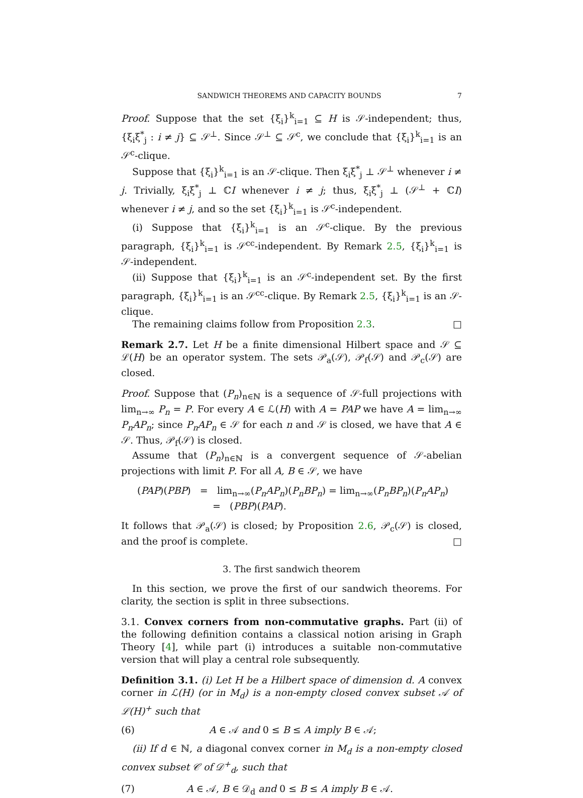SANDWICH THEOREMS AND CAPACITY BOUNDS 7
Proof. Suppose that the set {ξ<sub>i</sub>}<sup>k</sup><sub>i=1</sub> ⊆ H is 𝒮-independent; thus, {ξ<sub>i</sub>ξ<sup>*</sup><sub>j</sub> : i ≠ j} ⊆ 𝒮<sup>⊥</sup>. Since 𝒮<sup>⊥</sup> ⊆ 𝒮<sup>c</sup>, we conclude that {ξ<sub>i</sub>}<sup>k</sup><sub>i=1</sub> is an 𝒮<sup>c</sup>-clique.
Suppose that {ξ<sub>i</sub>}<sup>k</sup><sub>i=1</sub> is an 𝒮-clique. Then ξ<sub>i</sub>ξ<sup>*</sup><sub>j</sub> ⊥ 𝒮<sup>⊥</sup> whenever i ≠ j. Trivially, ξ<sub>i</sub>ξ<sup>*</sup><sub>j</sub> ⊥ ℂI whenever i ≠ j; thus, ξ<sub>i</sub>ξ<sup>*</sup><sub>j</sub> ⊥ (𝒮<sup>⊥</sup> + ℂI) whenever i ≠ j, and so the set {ξ<sub>i</sub>}<sup>k</sup><sub>i=1</sub> is 𝒮<sup>c</sup>-independent.
(i) Suppose that {ξ<sub>i</sub>}<sup>k</sup><sub>i=1</sub> is an 𝒮<sup>c</sup>-clique. By the previous paragraph, {ξ<sub>i</sub>}<sup>k</sup><sub>i=1</sub> is 𝒮<sup>cc</sup>-independent. By Remark 2.5, {ξ<sub>i</sub>}<sup>k</sup><sub>i=1</sub> is 𝒮-independent.
(ii) Suppose that {ξ<sub>i</sub>}<sup>k</sup><sub>i=1</sub> is an 𝒮<sup>c</sup>-independent set. By the first paragraph, {ξ<sub>i</sub>}<sup>k</sup><sub>i=1</sub> is an 𝒮<sup>cc</sup>-clique. By Remark 2.5, {ξ<sub>i</sub>}<sup>k</sup><sub>i=1</sub> is an 𝒮-clique.
The remaining claims follow from Proposition 2.3. □
Remark 2.7. Let H be a finite dimensional Hilbert space and 𝒮 ⊆ ℒ(H) be an operator system. The sets 𝒫<sub>a</sub>(𝒮), 𝒫<sub>f</sub>(𝒮) and 𝒫<sub>c</sub>(𝒮) are closed.
Proof. Suppose that (P<sub>n</sub>)<sub>n∈ℕ</sub> is a sequence of 𝒮-full projections with lim<sub>n→∞</sub> P<sub>n</sub> = P. For every A ∈ ℒ(H) with A = PAP we have A = lim<sub>n→∞</sub> P<sub>n</sub>AP<sub>n</sub>; since P<sub>n</sub>AP<sub>n</sub> ∈ 𝒮 for each n and 𝒮 is closed, we have that A ∈ 𝒮. Thus, 𝒫<sub>f</sub>(𝒮) is closed.
Assume that (P<sub>n</sub>)<sub>n∈ℕ</sub> is a convergent sequence of 𝒮-abelian projections with limit P. For all A, B ∈ 𝒮, we have
(PAP)(PBP) = lim<sub>n→∞</sub>(P<sub>n</sub>AP<sub>n</sub>)(P<sub>n</sub>BP<sub>n</sub>) = lim<sub>n→∞</sub>(P<sub>n</sub>BP<sub>n</sub>)(P<sub>n</sub>AP<sub>n</sub>)
= (PBP)(PAP).
It follows that 𝒫<sub>a</sub>(𝒮) is closed; by Proposition 2.6, 𝒫<sub>c</sub>(𝒮) is closed, and the proof is complete. □
3. The first sandwich theorem
In this section, we prove the first of our sandwich theorems. For clarity, the section is split in three subsections.
3.1. Convex corners from non-commutative graphs. Part (ii) of the following definition contains a classical notion arising in Graph Theory [4], while part (i) introduces a suitable non-commutative version that will play a central role subsequently.
Definition 3.1. (i) Let H be a Hilbert space of dimension d. A convex corner in ℒ(H) (or in M<sub>d</sub>) is a non-empty closed convex subset 𝒜 of ℒ(H)<sup>+</sup> such that
(6) A ∈ 𝒜 and 0 ≤ B ≤ A imply B ∈ 𝒜;
(ii) If d ∈ ℕ, a diagonal convex corner in M<sub>d</sub> is a non-empty closed convex subset 𝒞 of 𝒟<sup>+</sup><sub>d</sub>, such that
(7) A ∈ 𝒜, B ∈ 𝒟<sub>d</sub> and 0 ≤ B ≤ A imply B ∈ 𝒜.